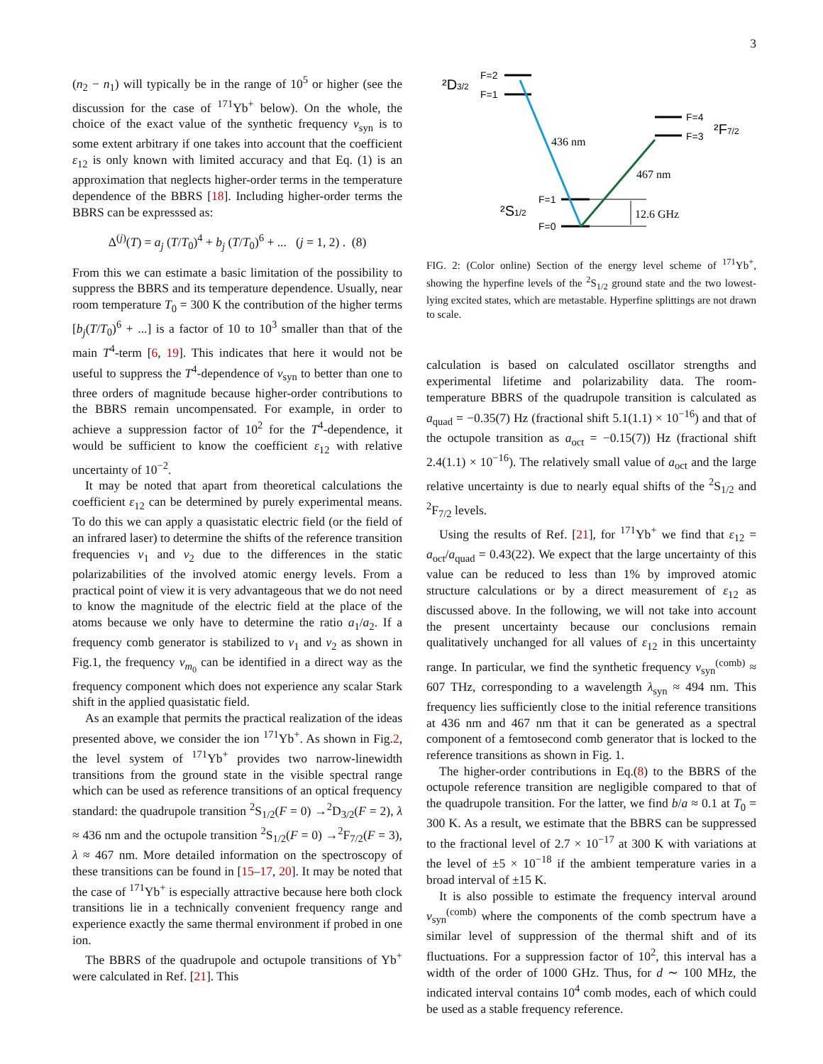3
(n<sub>2</sub> − n<sub>1</sub>) will typically be in the range of 10<sup>5</sup> or higher (see the discussion for the case of <sup>171</sup>Yb<sup>+</sup> below). On the whole, the choice of the exact value of the synthetic frequency ν<sub>syn</sub> is to some extent arbitrary if one takes into account that the coefficient ε<sub>12</sub> is only known with limited accuracy and that Eq. (1) is an approximation that neglects higher-order terms in the temperature dependence of the BBRS [18]. Including higher-order terms the BBRS can be expresssed as:
Δ<sup>(j)</sup>(T) = a<sub>j</sub> (T/T<sub>0</sub>)<sup>4</sup> + b<sub>j</sub> (T/T<sub>0</sub>)<sup>6</sup> + ... (j = 1, 2) . (8)
From this we can estimate a basic limitation of the possibility to suppress the BBRS and its temperature dependence. Usually, near room temperature T<sub>0</sub> = 300 K the contribution of the higher terms [b<sub>j</sub>(T/T<sub>0</sub>)<sup>6</sup> + ...] is a factor of 10 to 10<sup>3</sup> smaller than that of the main T<sup>4</sup>-term [6, 19]. This indicates that here it would not be useful to suppress the T<sup>4</sup>-dependence of ν<sub>syn</sub> to better than one to three orders of magnitude because higher-order contributions to the BBRS remain uncompensated. For example, in order to achieve a suppression factor of 10<sup>2</sup> for the T<sup>4</sup>-dependence, it would be sufficient to know the coefficient ε<sub>12</sub> with relative uncertainty of 10<sup>−2</sup>.
It may be noted that apart from theoretical calculations the coefficient ε<sub>12</sub> can be determined by purely experimental means. To do this we can apply a quasistatic electric field (or the field of an infrared laser) to determine the shifts of the reference transition frequencies ν<sub>1</sub> and ν<sub>2</sub> due to the differences in the static polarizabilities of the involved atomic energy levels. From a practical point of view it is very advantageous that we do not need to know the magnitude of the electric field at the place of the atoms because we only have to determine the ratio a<sub>1</sub>/a<sub>2</sub>. If a frequency comb generator is stabilized to ν<sub>1</sub> and ν<sub>2</sub> as shown in Fig.1, the frequency ν<sub>m<sub>0</sub></sub> can be identified in a direct way as the frequency component which does not experience any scalar Stark shift in the applied quasistatic field.
As an example that permits the practical realization of the ideas presented above, we consider the ion <sup>171</sup>Yb<sup>+</sup>. As shown in Fig.2, the level system of <sup>171</sup>Yb<sup>+</sup> provides two narrow-linewidth transitions from the ground state in the visible spectral range which can be used as reference transitions of an optical frequency standard: the quadrupole transition <sup>2</sup>S<sub>1/2</sub>(F = 0) →<sup>2</sup>D<sub>3/2</sub>(F = 2), λ ≈ 436 nm and the octupole transition <sup>2</sup>S<sub>1/2</sub>(F = 0) →<sup>2</sup>F<sub>7/2</sub>(F = 3), λ ≈ 467 nm. More detailed information on the spectroscopy of these transitions can be found in [15–17, 20]. It may be noted that the case of <sup>171</sup>Yb<sup>+</sup> is especially attractive because here both clock transitions lie in a technically convenient frequency range and experience exactly the same thermal environment if probed in one ion.
The BBRS of the quadrupole and octupole transitions of Yb<sup>+</sup> were calculated in Ref. [21]. This
²D3/2
F=2
F=1
F=4
F=3
²F7/2
²S1/2
F=1
F=0
436 nm
467 nm
12.6 GHz
FIG. 2: (Color online) Section of the energy level scheme of <sup>171</sup>Yb<sup>+</sup>, showing the hyperfine levels of the <sup>2</sup>S<sub>1/2</sub> ground state and the two lowest-lying excited states, which are metastable. Hyperfine splittings are not drawn to scale.
calculation is based on calculated oscillator strengths and experimental lifetime and polarizability data. The room-temperature BBRS of the quadrupole transition is calculated as a<sub>quad</sub> = −0.35(7) Hz (fractional shift 5.1(1.1) × 10<sup>−16</sup>) and that of the octupole transition as a<sub>oct</sub> = −0.15(7)) Hz (fractional shift 2.4(1.1) × 10<sup>−16</sup>). The relatively small value of a<sub>oct</sub> and the large relative uncertainty is due to nearly equal shifts of the <sup>2</sup>S<sub>1/2</sub> and <sup>2</sup>F<sub>7/2</sub> levels.
Using the results of Ref. [21], for <sup>171</sup>Yb<sup>+</sup> we find that ε<sub>12</sub> = a<sub>oct</sub>/a<sub>quad</sub> = 0.43(22). We expect that the large uncertainty of this value can be reduced to less than 1% by improved atomic structure calculations or by a direct measurement of ε<sub>12</sub> as discussed above. In the following, we will not take into account the present uncertainty because our conclusions remain qualitatively unchanged for all values of ε<sub>12</sub> in this uncertainty range. In particular, we find the synthetic frequency ν<sub>syn</sub><sup>(comb)</sup> ≈ 607 THz, corresponding to a wavelength λ<sub>syn</sub> ≈ 494 nm. This frequency lies sufficiently close to the initial reference transitions at 436 nm and 467 nm that it can be generated as a spectral component of a femtosecond comb generator that is locked to the reference transitions as shown in Fig. 1.
The higher-order contributions in Eq.(8) to the BBRS of the octupole reference transition are negligible compared to that of the quadrupole transition. For the latter, we find b/a ≈ 0.1 at T<sub>0</sub> = 300 K. As a result, we estimate that the BBRS can be suppressed to the fractional level of 2.7 × 10<sup>−17</sup> at 300 K with variations at the level of ±5 × 10<sup>−18</sup> if the ambient temperature varies in a broad interval of ±15 K.
It is also possible to estimate the frequency interval around ν<sub>syn</sub><sup>(comb)</sup> where the components of the comb spectrum have a similar level of suppression of the thermal shift and of its fluctuations. For a suppression factor of 10<sup>2</sup>, this interval has a width of the order of 1000 GHz. Thus, for d ∼ 100 MHz, the indicated interval contains 10<sup>4</sup> comb modes, each of which could be used as a stable frequency reference.